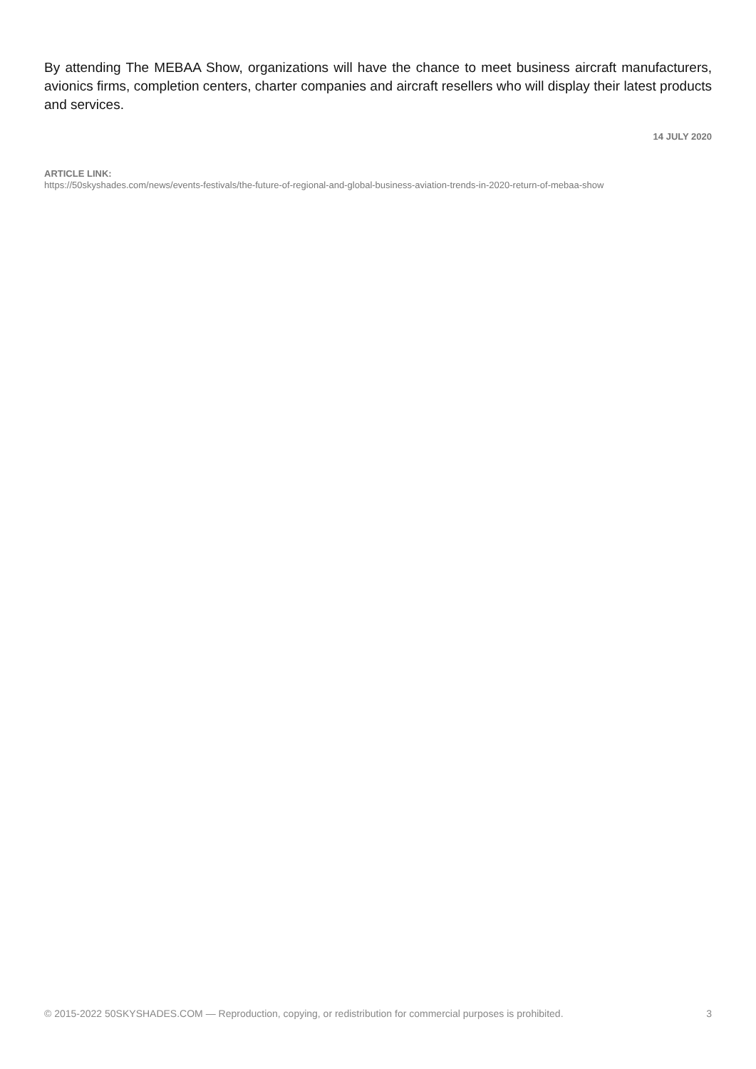By attending The MEBAA Show, organizations will have the chance to meet business aircraft manufacturers, avionics firms, completion centers, charter companies and aircraft resellers who will display their latest products and services.
14 JULY 2020
ARTICLE LINK:
https://50skyshades.com/news/events-festivals/the-future-of-regional-and-global-business-aviation-trends-in-2020-return-of-mebaa-show
© 2015-2022 50SKYSHADES.COM — Reproduction, copying, or redistribution for commercial purposes is prohibited. 3